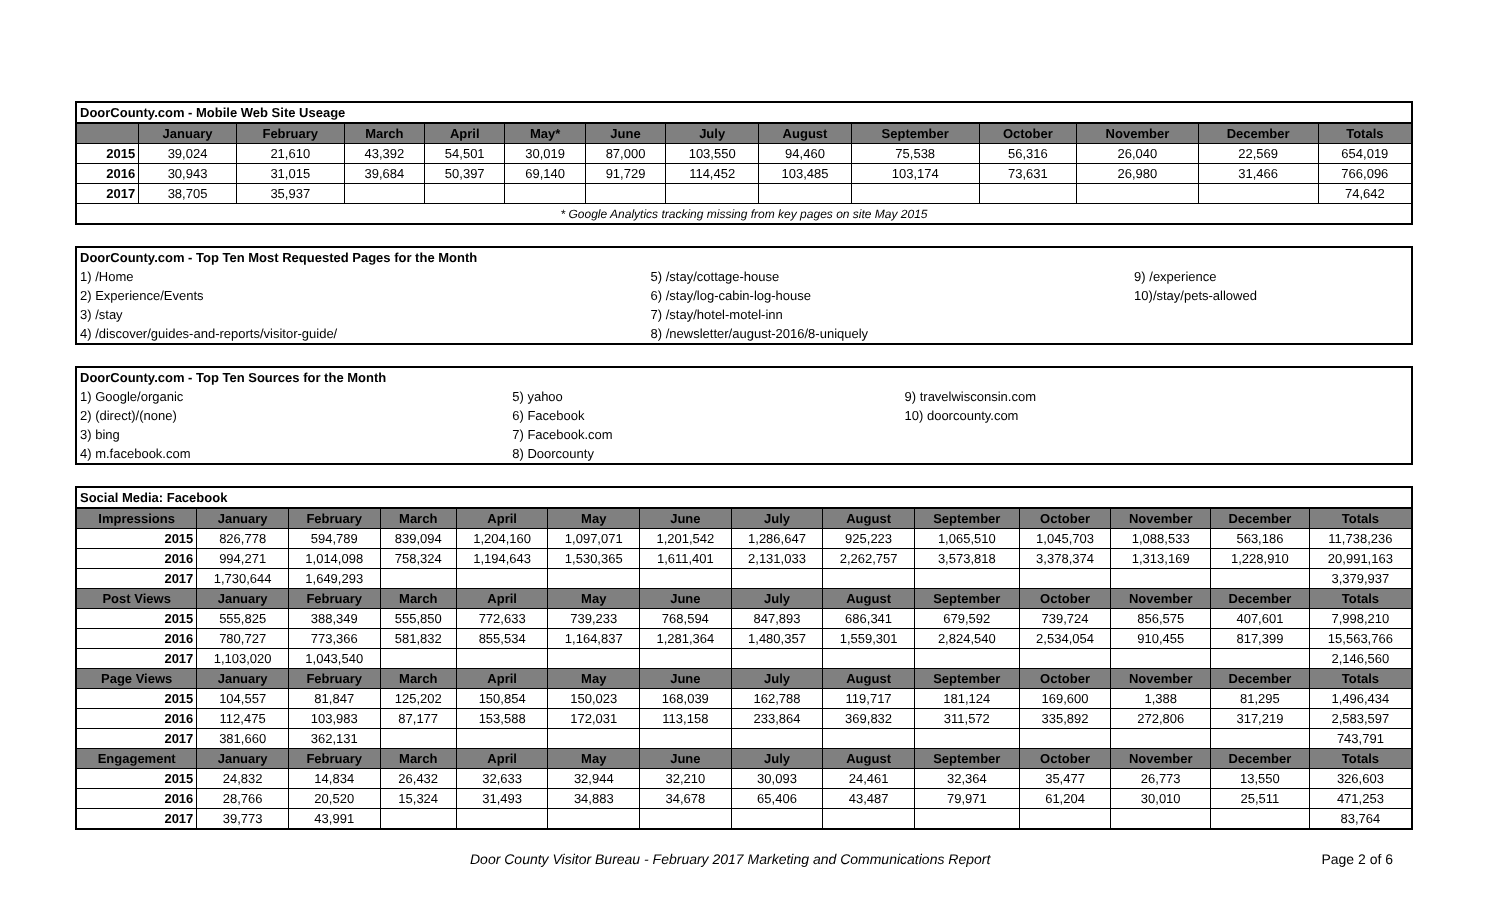| DoorCounty.com - Mobile Web Site Useage | | | | | | | | | | | | | |
| | January | February | March | April | May* | June | July | August | September | October | November | December | Totals |
| 2015 | 39,024 | 21,610 | 43,392 | 54,501 | 30,019 | 87,000 | 103,550 | 94,460 | 75,538 | 56,316 | 26,040 | 22,569 | 654,019 |
| 2016 | 30,943 | 31,015 | 39,684 | 50,397 | 69,140 | 91,729 | 114,452 | 103,485 | 103,174 | 73,631 | 26,980 | 31,466 | 766,096 |
| 2017 | 38,705 | 35,937 | | | | | | | | | | | 74,642 |
| * Google Analytics tracking missing from key pages on site May 2015 | | | | | | | | | | | | | |
| DoorCounty.com - Top Ten Most Requested Pages for the Month | | |
| 1) /Home | 5) /stay/cottage-house | 9) /experience |
| 2) Experience/Events | 6) /stay/log-cabin-log-house | 10)/stay/pets-allowed |
| 3) /stay | 7) /stay/hotel-motel-inn | |
| 4) /discover/guides-and-reports/visitor-guide/ | 8) /newsletter/august-2016/8-uniquely | |
| DoorCounty.com - Top Ten Sources for the Month | | |
| 1) Google/organic | 5) yahoo | 9) travelwisconsin.com |
| 2) (direct)/(none) | 6) Facebook | 10) doorcounty.com |
| 3) bing | 7) Facebook.com | |
| 4) m.facebook.com | 8) Doorcounty | |
| Social Media: Facebook | | | | | | | | | | | | | |
| Impressions | January | February | March | April | May | June | July | August | September | October | November | December | Totals |
| 2015 | 826,778 | 594,789 | 839,094 | 1,204,160 | 1,097,071 | 1,201,542 | 1,286,647 | 925,223 | 1,065,510 | 1,045,703 | 1,088,533 | 563,186 | 11,738,236 |
| 2016 | 994,271 | 1,014,098 | 758,324 | 1,194,643 | 1,530,365 | 1,611,401 | 2,131,033 | 2,262,757 | 3,573,818 | 3,378,374 | 1,313,169 | 1,228,910 | 20,991,163 |
| 2017 | 1,730,644 | 1,649,293 | | | | | | | | | | | 3,379,937 |
| Post Views | January | February | March | April | May | June | July | August | September | October | November | December | Totals |
| 2015 | 555,825 | 388,349 | 555,850 | 772,633 | 739,233 | 768,594 | 847,893 | 686,341 | 679,592 | 739,724 | 856,575 | 407,601 | 7,998,210 |
| 2016 | 780,727 | 773,366 | 581,832 | 855,534 | 1,164,837 | 1,281,364 | 1,480,357 | 1,559,301 | 2,824,540 | 2,534,054 | 910,455 | 817,399 | 15,563,766 |
| 2017 | 1,103,020 | 1,043,540 | | | | | | | | | | | 2,146,560 |
| Page Views | January | February | March | April | May | June | July | August | September | October | November | December | Totals |
| 2015 | 104,557 | 81,847 | 125,202 | 150,854 | 150,023 | 168,039 | 162,788 | 119,717 | 181,124 | 169,600 | 1,388 | 81,295 | 1,496,434 |
| 2016 | 112,475 | 103,983 | 87,177 | 153,588 | 172,031 | 113,158 | 233,864 | 369,832 | 311,572 | 335,892 | 272,806 | 317,219 | 2,583,597 |
| 2017 | 381,660 | 362,131 | | | | | | | | | | | 743,791 |
| Engagement | January | February | March | April | May | June | July | August | September | October | November | December | Totals |
| 2015 | 24,832 | 14,834 | 26,432 | 32,633 | 32,944 | 32,210 | 30,093 | 24,461 | 32,364 | 35,477 | 26,773 | 13,550 | 326,603 |
| 2016 | 28,766 | 20,520 | 15,324 | 31,493 | 34,883 | 34,678 | 65,406 | 43,487 | 79,971 | 61,204 | 30,010 | 25,511 | 471,253 |
| 2017 | 39,773 | 43,991 | | | | | | | | | | | 83,764 |
Door County Visitor Bureau - February 2017 Marketing and Communications Report Page 2 of 6